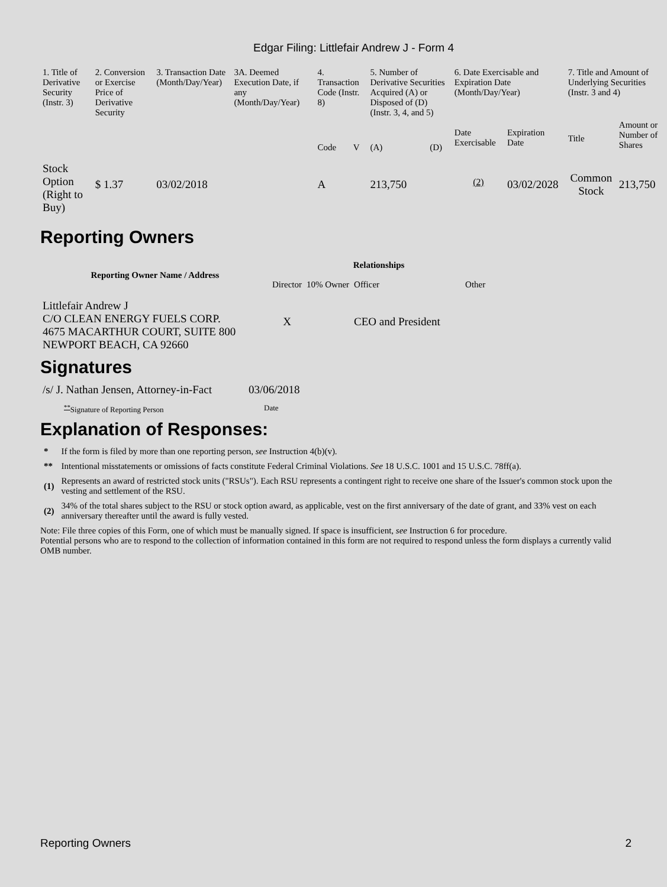Edgar Filing: Littlefair Andrew J - Form 4
| 1. Title of Derivative Security (Instr. 3) | 2. Conversion or Exercise Price of Derivative Security | 3. Transaction Date (Month/Day/Year) | 3A. Deemed Execution Date, if any (Month/Day/Year) | 4. Transaction Code (Instr. 8) | | 5. Number of Derivative Securities Acquired (A) or Disposed of (D) (Instr. 3, 4, and 5) | | 6. Date Exercisable and Expiration Date (Month/Day/Year) | | 7. Title and Amount of Underlying Securities (Instr. 3 and 4) | |
| | | | | Code | V | (A) | (D) | Date Exercisable | Expiration Date | Title | Amount or Number of Shares |
| Stock Option (Right to Buy) | $ 1.37 | 03/02/2018 | | A | | 213,750 | | <sup>(2)</sup> | 03/02/2028 | Common Stock | 213,750 |
Reporting Owners
| Reporting Owner Name / Address | Relationships | | | |
| --- | --- | --- | --- | --- |
| | Director | 10% Owner | Officer | Other |
| Littlefair Andrew J C/O CLEAN ENERGY FUELS CORP. 4675 MACARTHUR COURT, SUITE 800 NEWPORT BEACH, CA 92660 | X | | CEO and President | |
Signatures
| /s/ J. Nathan Jensen, Attorney-in-Fact | 03/06/2018 |
| <sup>**</sup> Signature of Reporting Person | Date |
Explanation of Responses:
| * | If the form is filed by more than one reporting person, see Instruction 4(b)(v). |
| ** | Intentional misstatements or omissions of facts constitute Federal Criminal Violations. See 18 U.S.C. 1001 and 15 U.S.C. 78ff(a). |
| (1) | Represents an award of restricted stock units ("RSUs"). Each RSU represents a contingent right to receive one share of the Issuer's common stock upon the vesting and settlement of the RSU. |
| (2) | 34% of the total shares subject to the RSU or stock option award, as applicable, vest on the first anniversary of the date of grant, and 33% vest on each anniversary thereafter until the award is fully vested. |
Note: File three copies of this Form, one of which must be manually signed. If space is insufficient, see Instruction 6 for procedure.
Potential persons who are to respond to the collection of information contained in this form are not required to respond unless the form displays a currently valid OMB number.
Reporting Owners 2